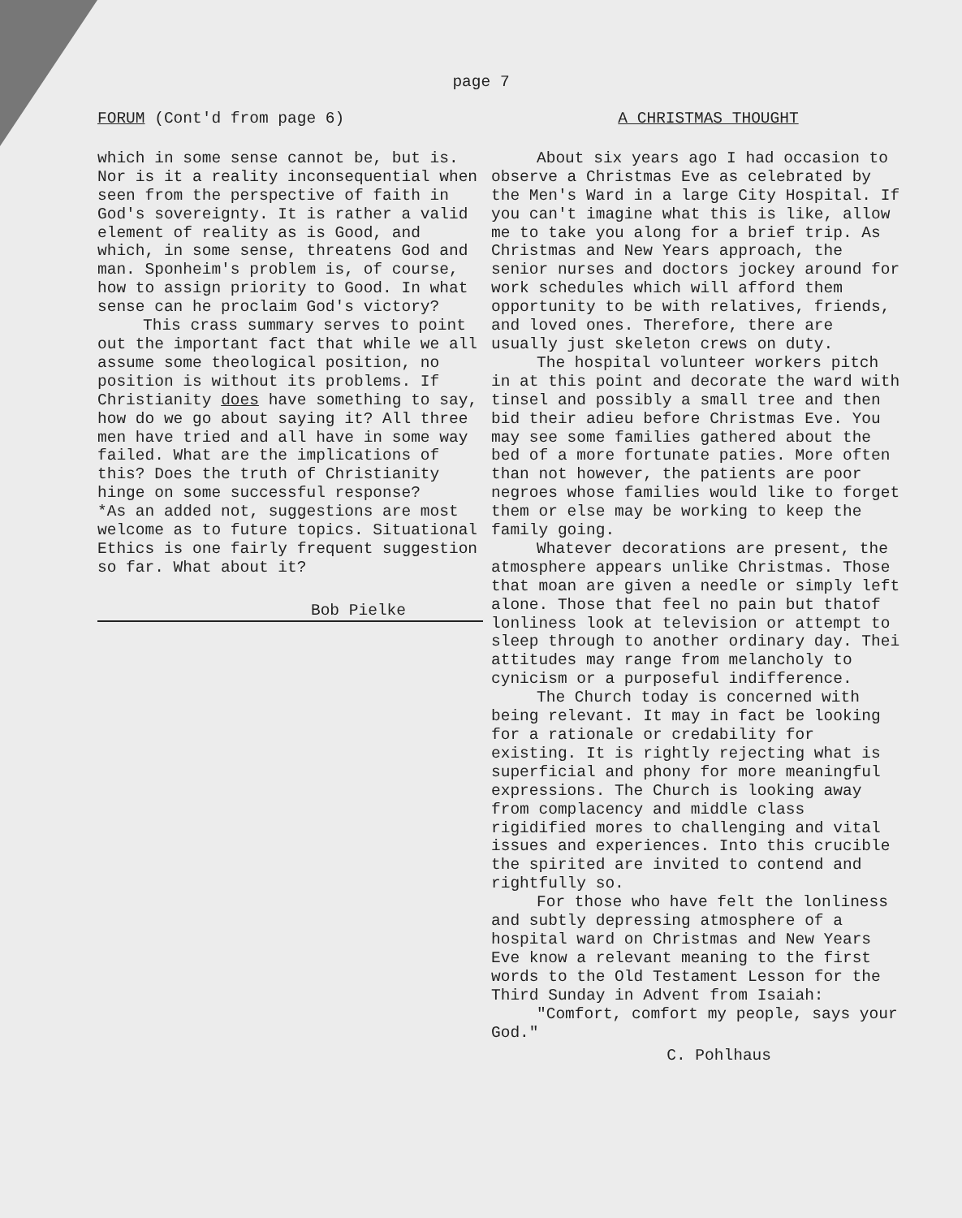page 7
FORUM (Cont'd from page 6)
which in some sense cannot be, but is. Nor is it a reality inconsequential when seen from the perspective of faith in God's sovereignty. It is rather a valid element of reality as is Good, and which, in some sense, threatens God and man. Sponheim's problem is, of course, how to assign priority to Good. In what sense can he proclaim God's victory?
This crass summary serves to point out the important fact that while we all assume some theological position, no position is without its problems. If Christianity does have something to say, how do we go about saying it? All three men have tried and all have in some way failed. What are the implications of this? Does the truth of Christianity hinge on some successful response?
*As an added not, suggestions are most welcome as to future topics. Situational Ethics is one fairly frequent suggestion so far. What about it?
Bob Pielke
A CHRISTMAS THOUGHT
About six years ago I had occasion to observe a Christmas Eve as celebrated by the Men's Ward in a large City Hospital. If you can't imagine what this is like, allow me to take you along for a brief trip. As Christmas and New Years approach, the senior nurses and doctors jockey around for work schedules which will afford them opportunity to be with relatives, friends, and loved ones. Therefore, there are usually just skeleton crews on duty.
The hospital volunteer workers pitch in at this point and decorate the ward with tinsel and possibly a small tree and then bid their adieu before Christmas Eve. You may see some families gathered about the bed of a more fortunate paties. More often than not however, the patients are poor negroes whose families would like to forget them or else may be working to keep the family going.
Whatever decorations are present, the atmosphere appears unlike Christmas. Those that moan are given a needle or simply left alone. Those that feel no pain but thatof lonliness look at television or attempt to sleep through to another ordinary day. Thei attitudes may range from melancholy to cynicism or a purposeful indifference.
The Church today is concerned with being relevant. It may in fact be looking for a rationale or credability for existing. It is rightly rejecting what is superficial and phony for more meaningful expressions. The Church is looking away from complacency and middle class rigidified mores to challenging and vital issues and experiences. Into this crucible the spirited are invited to contend and rightfully so.
For those who have felt the lonliness and subtly depressing atmosphere of a hospital ward on Christmas and New Years Eve know a relevant meaning to the first words to the Old Testament Lesson for the Third Sunday in Advent from Isaiah:
"Comfort, comfort my people, says your God."
C. Pohlhaus